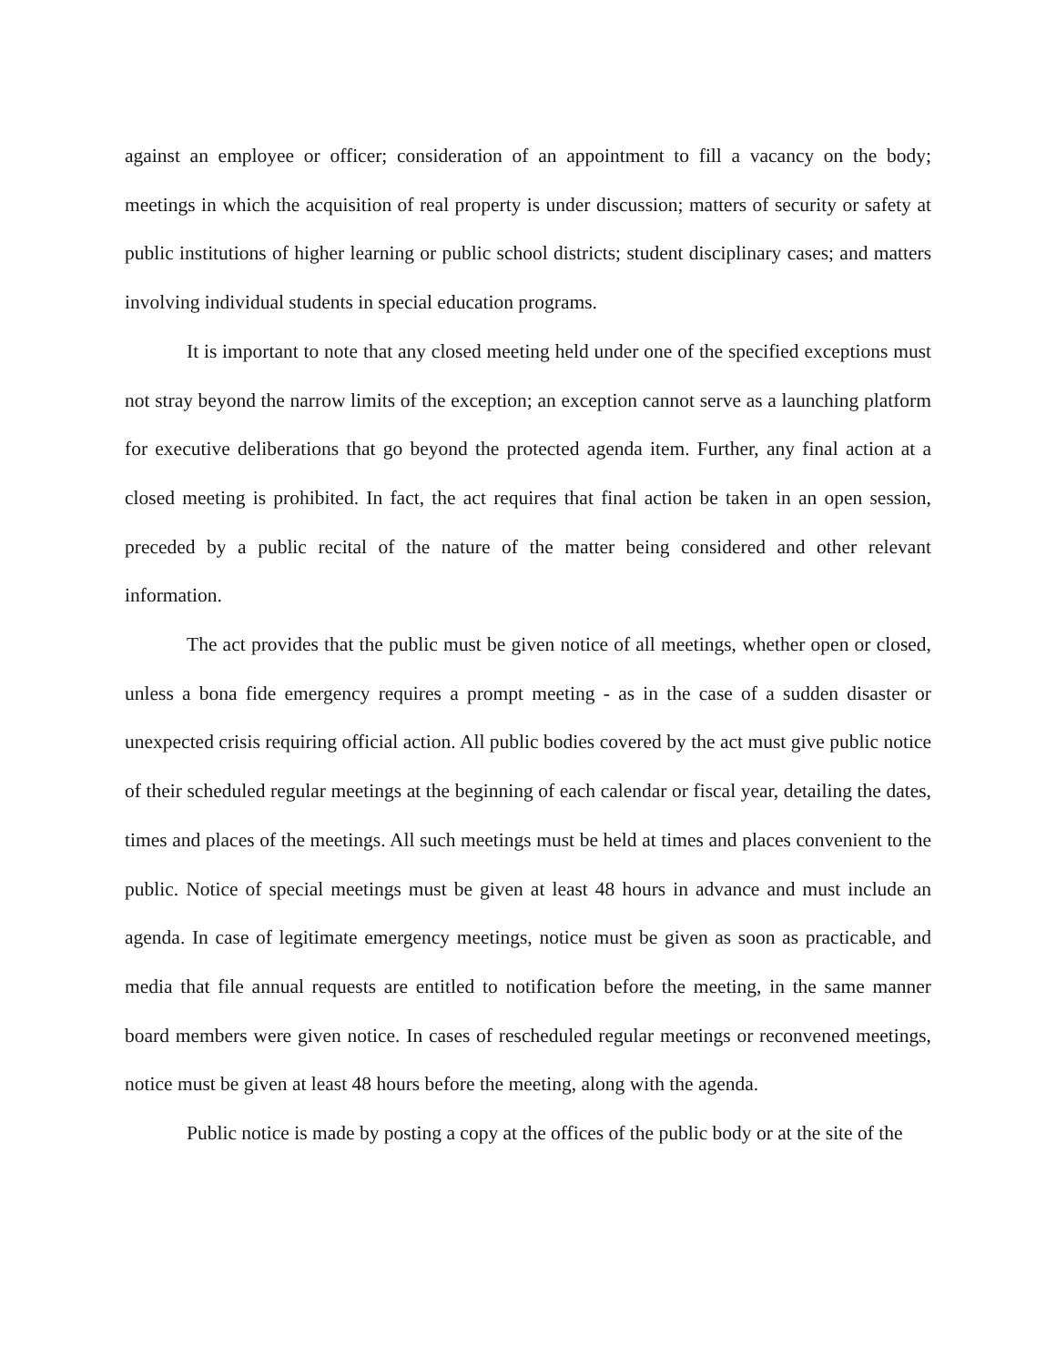against an employee or officer; consideration of an appointment to fill a vacancy on the body; meetings in which the acquisition of real property is under discussion; matters of security or safety at public institutions of higher learning or public school districts; student disciplinary cases; and matters involving individual students in special education programs.
It is important to note that any closed meeting held under one of the specified exceptions must not stray beyond the narrow limits of the exception; an exception cannot serve as a launching platform for executive deliberations that go beyond the protected agenda item. Further, any final action at a closed meeting is prohibited. In fact, the act requires that final action be taken in an open session, preceded by a public recital of the nature of the matter being considered and other relevant information.
The act provides that the public must be given notice of all meetings, whether open or closed, unless a bona fide emergency requires a prompt meeting - as in the case of a sudden disaster or unexpected crisis requiring official action. All public bodies covered by the act must give public notice of their scheduled regular meetings at the beginning of each calendar or fiscal year, detailing the dates, times and places of the meetings. All such meetings must be held at times and places convenient to the public. Notice of special meetings must be given at least 48 hours in advance and must include an agenda. In case of legitimate emergency meetings, notice must be given as soon as practicable, and media that file annual requests are entitled to notification before the meeting, in the same manner board members were given notice. In cases of rescheduled regular meetings or reconvened meetings, notice must be given at least 48 hours before the meeting, along with the agenda.
Public notice is made by posting a copy at the offices of the public body or at the site of the